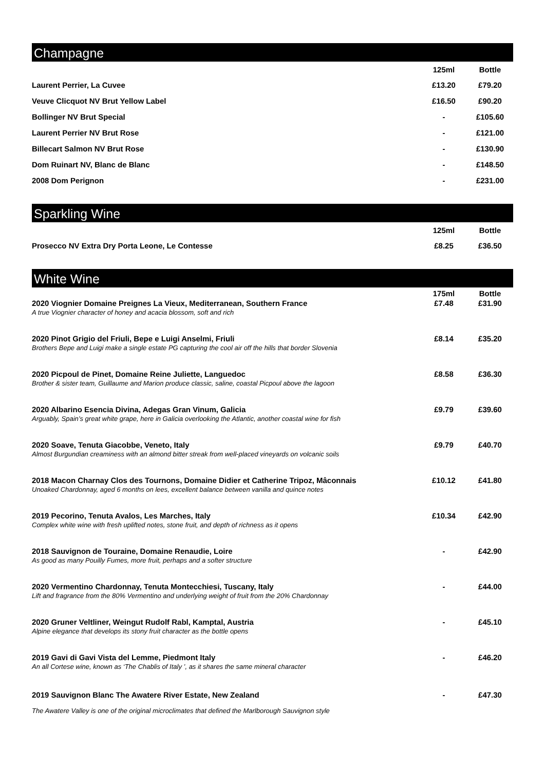Champagne
| | 125ml | Bottle |
| --- | --- | --- |
| Laurent Perrier, La Cuvee | £13.20 | £79.20 |
| Veuve Clicquot NV Brut Yellow Label | £16.50 | £90.20 |
| Bollinger NV Brut Special | - | £105.60 |
| Laurent Perrier NV Brut Rose | - | £121.00 |
| Billecart Salmon NV Brut Rose | - | £130.90 |
| Dom Ruinart NV, Blanc de Blanc | - | £148.50 |
| 2008 Dom Perignon | - | £231.00 |
Sparkling Wine
| | 125ml | Bottle |
| --- | --- | --- |
| Prosecco NV Extra Dry Porta Leone, Le Contesse | £8.25 | £36.50 |
White Wine
| | 175ml | Bottle |
| --- | --- | --- |
| 2020 Viognier Domaine Preignes La Vieux, Mediterranean, Southern France A true Viognier character of honey and acacia blossom, soft and rich | £7.48 | £31.90 |
| 2020 Pinot Grigio del Friuli, Bepe e Luigi Anselmi, Friuli Brothers Bepe and Luigi make a single estate PG capturing the cool air off the hills that border Slovenia | £8.14 | £35.20 |
| 2020 Picpoul de Pinet, Domaine Reine Juliette, Languedoc Brother & sister team, Guillaume and Marion produce classic, saline, coastal Picpoul above the lagoon | £8.58 | £36.30 |
| 2020 Albarino Esencia Divina, Adegas Gran Vinum, Galicia Arguably, Spain’s great white grape, here in Galicia overlooking the Atlantic, another coastal wine for fish | £9.79 | £39.60 |
| 2020 Soave, Tenuta Giacobbe, Veneto, Italy Almost Burgundian creaminess with an almond bitter streak from well-placed vineyards on volcanic soils | £9.79 | £40.70 |
| 2018 Macon Charnay Clos des Tournons, Domaine Didier et Catherine Tripoz, Mâconnais Unoaked Chardonnay, aged 6 months on lees, excellent balance between vanilla and quince notes | £10.12 | £41.80 |
| 2019 Pecorino, Tenuta Avalos, Les Marches, Italy Complex white wine with fresh uplifted notes, stone fruit, and depth of richness as it opens | £10.34 | £42.90 |
| 2018 Sauvignon de Touraine, Domaine Renaudie, Loire As good as many Pouilly Fumes, more fruit, perhaps and a softer structure | - | £42.90 |
| 2020 Vermentino Chardonnay, Tenuta Montecchiesi, Tuscany, Italy Lift and fragrance from the 80% Vermentino and underlying weight of fruit from the 20% Chardonnay | - | £44.00 |
| 2020 Gruner Veltliner, Weingut Rudolf Rabl, Kamptal, Austria Alpine elegance that develops its stony fruit character as the bottle opens | - | £45.10 |
| 2019 Gavi di Gavi Vista del Lemme, Piedmont Italy An all Cortese wine, known as ‘The Chablis of Italy ’, as it shares the same mineral character | - | £46.20 |
| 2019 Sauvignon Blanc The Awatere River Estate, New Zealand The Awatere Valley is one of the original microclimates that defined the Marlborough Sauvignon style | - | £47.30 |